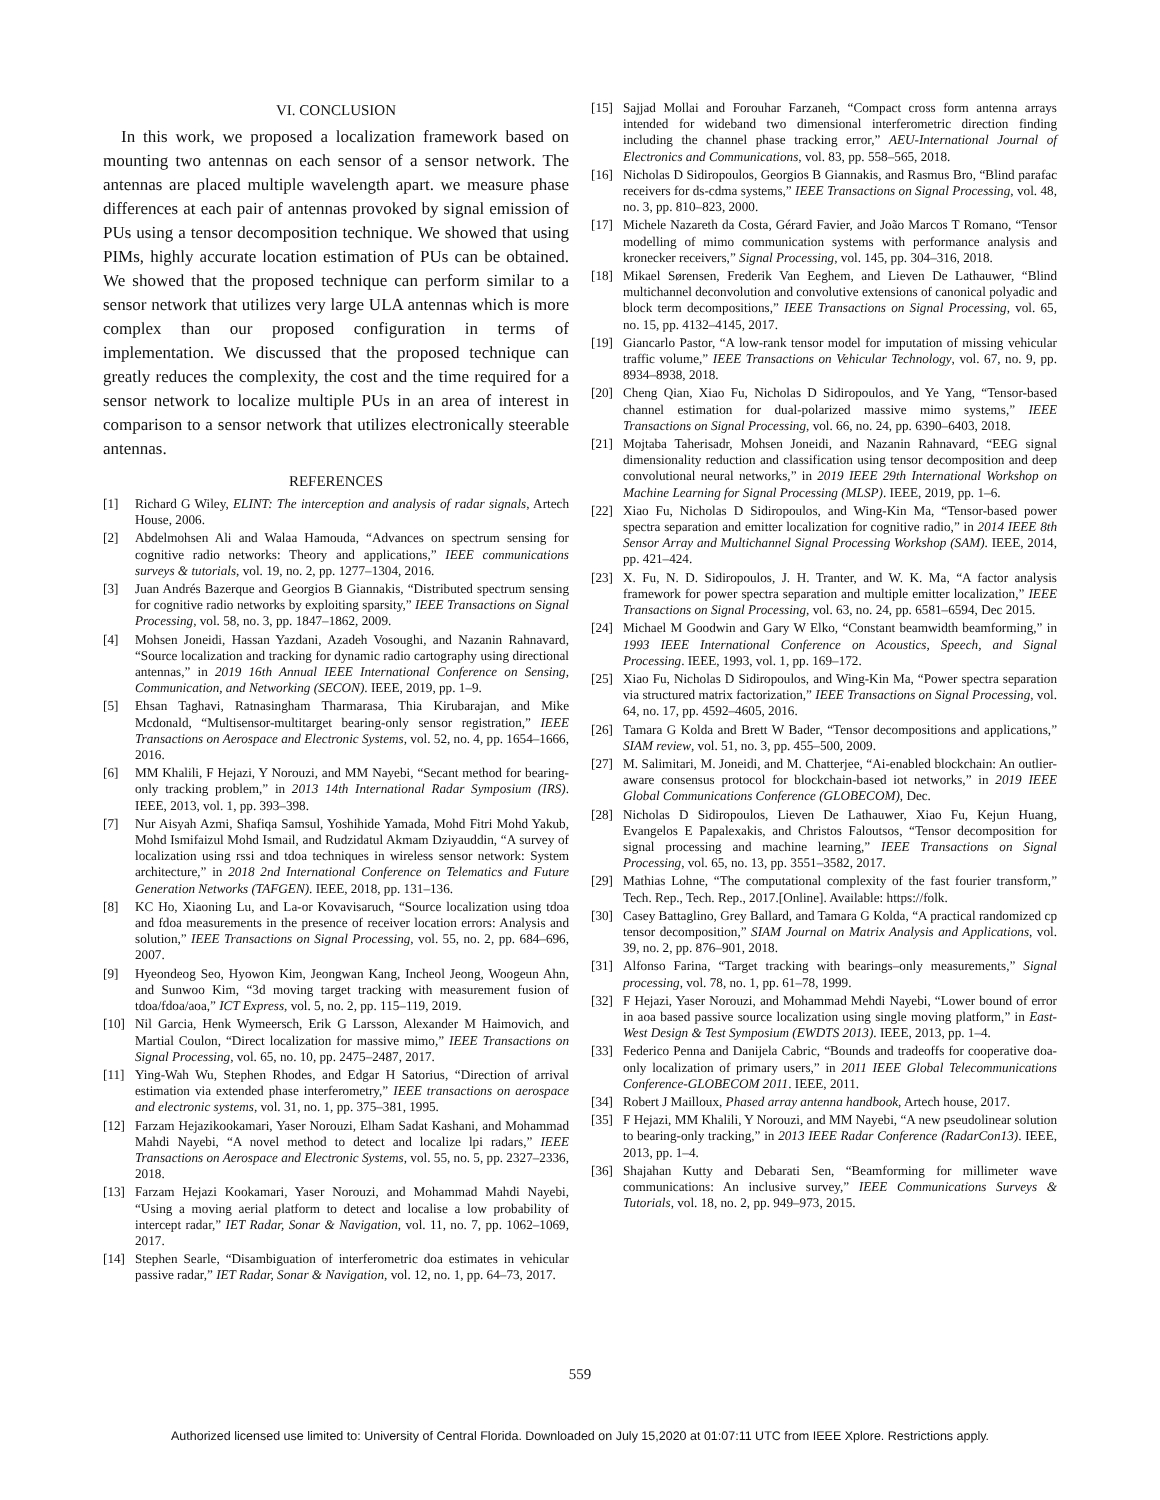VI. CONCLUSION
In this work, we proposed a localization framework based on mounting two antennas on each sensor of a sensor network. The antennas are placed multiple wavelength apart. we measure phase differences at each pair of antennas provoked by signal emission of PUs using a tensor decomposition technique. We showed that using PIMs, highly accurate location estimation of PUs can be obtained. We showed that the proposed technique can perform similar to a sensor network that utilizes very large ULA antennas which is more complex than our proposed configuration in terms of implementation. We discussed that the proposed technique can greatly reduces the complexity, the cost and the time required for a sensor network to localize multiple PUs in an area of interest in comparison to a sensor network that utilizes electronically steerable antennas.
REFERENCES
[1] Richard G Wiley, ELINT: The interception and analysis of radar signals, Artech House, 2006.
[2] Abdelmohsen Ali and Walaa Hamouda, “Advances on spectrum sensing for cognitive radio networks: Theory and applications,” IEEE communications surveys & tutorials, vol. 19, no. 2, pp. 1277–1304, 2016.
[3] Juan Andrés Bazerque and Georgios B Giannakis, “Distributed spectrum sensing for cognitive radio networks by exploiting sparsity,” IEEE Transactions on Signal Processing, vol. 58, no. 3, pp. 1847–1862, 2009.
[4] Mohsen Joneidi, Hassan Yazdani, Azadeh Vosoughi, and Nazanin Rahnavard, “Source localization and tracking for dynamic radio cartography using directional antennas,” in 2019 16th Annual IEEE International Conference on Sensing, Communication, and Networking (SECON). IEEE, 2019, pp. 1–9.
[5] Ehsan Taghavi, Ratnasingham Tharmarasa, Thia Kirubarajan, and Mike Mcdonald, “Multisensor-multitarget bearing-only sensor registration,” IEEE Transactions on Aerospace and Electronic Systems, vol. 52, no. 4, pp. 1654–1666, 2016.
[6] MM Khalili, F Hejazi, Y Norouzi, and MM Nayebi, “Secant method for bearing-only tracking problem,” in 2013 14th International Radar Symposium (IRS). IEEE, 2013, vol. 1, pp. 393–398.
[7] Nur Aisyah Azmi, Shafiqa Samsul, Yoshihide Yamada, Mohd Fitri Mohd Yakub, Mohd Ismifaizul Mohd Ismail, and Rudzidatul Akmam Dziyauddin, “A survey of localization using rssi and tdoa techniques in wireless sensor network: System architecture,” in 2018 2nd International Conference on Telematics and Future Generation Networks (TAFGEN). IEEE, 2018, pp. 131–136.
[8] KC Ho, Xiaoning Lu, and La-or Kovavisaruch, “Source localization using tdoa and fdoa measurements in the presence of receiver location errors: Analysis and solution,” IEEE Transactions on Signal Processing, vol. 55, no. 2, pp. 684–696, 2007.
[9] Hyeondeog Seo, Hyowon Kim, Jeongwan Kang, Incheol Jeong, Woogeun Ahn, and Sunwoo Kim, “3d moving target tracking with measurement fusion of tdoa/fdoa/aoa,” ICT Express, vol. 5, no. 2, pp. 115–119, 2019.
[10] Nil Garcia, Henk Wymeersch, Erik G Larsson, Alexander M Haimovich, and Martial Coulon, “Direct localization for massive mimo,” IEEE Transactions on Signal Processing, vol. 65, no. 10, pp. 2475–2487, 2017.
[11] Ying-Wah Wu, Stephen Rhodes, and Edgar H Satorius, “Direction of arrival estimation via extended phase interferometry,” IEEE transactions on aerospace and electronic systems, vol. 31, no. 1, pp. 375–381, 1995.
[12] Farzam Hejazikookamari, Yaser Norouzi, Elham Sadat Kashani, and Mohammad Mahdi Nayebi, “A novel method to detect and localize lpi radars,” IEEE Transactions on Aerospace and Electronic Systems, vol. 55, no. 5, pp. 2327–2336, 2018.
[13] Farzam Hejazi Kookamari, Yaser Norouzi, and Mohammad Mahdi Nayebi, “Using a moving aerial platform to detect and localise a low probability of intercept radar,” IET Radar, Sonar & Navigation, vol. 11, no. 7, pp. 1062–1069, 2017.
[14] Stephen Searle, “Disambiguation of interferometric doa estimates in vehicular passive radar,” IET Radar, Sonar & Navigation, vol. 12, no. 1, pp. 64–73, 2017.
[15] Sajjad Mollai and Forouhar Farzaneh, “Compact cross form antenna arrays intended for wideband two dimensional interferometric direction finding including the channel phase tracking error,” AEU-International Journal of Electronics and Communications, vol. 83, pp. 558–565, 2018.
[16] Nicholas D Sidiropoulos, Georgios B Giannakis, and Rasmus Bro, “Blind parafac receivers for ds-cdma systems,” IEEE Transactions on Signal Processing, vol. 48, no. 3, pp. 810–823, 2000.
[17] Michele Nazareth da Costa, Gérard Favier, and João Marcos T Romano, “Tensor modelling of mimo communication systems with performance analysis and kronecker receivers,” Signal Processing, vol. 145, pp. 304–316, 2018.
[18] Mikael Sørensen, Frederik Van Eeghem, and Lieven De Lathauwer, “Blind multichannel deconvolution and convolutive extensions of canonical polyadic and block term decompositions,” IEEE Transactions on Signal Processing, vol. 65, no. 15, pp. 4132–4145, 2017.
[19] Giancarlo Pastor, “A low-rank tensor model for imputation of missing vehicular traffic volume,” IEEE Transactions on Vehicular Technology, vol. 67, no. 9, pp. 8934–8938, 2018.
[20] Cheng Qian, Xiao Fu, Nicholas D Sidiropoulos, and Ye Yang, “Tensor-based channel estimation for dual-polarized massive mimo systems,” IEEE Transactions on Signal Processing, vol. 66, no. 24, pp. 6390–6403, 2018.
[21] Mojtaba Taherisadr, Mohsen Joneidi, and Nazanin Rahnavard, “EEG signal dimensionality reduction and classification using tensor decomposition and deep convolutional neural networks,” in 2019 IEEE 29th International Workshop on Machine Learning for Signal Processing (MLSP). IEEE, 2019, pp. 1–6.
[22] Xiao Fu, Nicholas D Sidiropoulos, and Wing-Kin Ma, “Tensor-based power spectra separation and emitter localization for cognitive radio,” in 2014 IEEE 8th Sensor Array and Multichannel Signal Processing Workshop (SAM). IEEE, 2014, pp. 421–424.
[23] X. Fu, N. D. Sidiropoulos, J. H. Tranter, and W. K. Ma, “A factor analysis framework for power spectra separation and multiple emitter localization,” IEEE Transactions on Signal Processing, vol. 63, no. 24, pp. 6581–6594, Dec 2015.
[24] Michael M Goodwin and Gary W Elko, “Constant beamwidth beamforming,” in 1993 IEEE International Conference on Acoustics, Speech, and Signal Processing. IEEE, 1993, vol. 1, pp. 169–172.
[25] Xiao Fu, Nicholas D Sidiropoulos, and Wing-Kin Ma, “Power spectra separation via structured matrix factorization,” IEEE Transactions on Signal Processing, vol. 64, no. 17, pp. 4592–4605, 2016.
[26] Tamara G Kolda and Brett W Bader, “Tensor decompositions and applications,” SIAM review, vol. 51, no. 3, pp. 455–500, 2009.
[27] M. Salimitari, M. Joneidi, and M. Chatterjee, “Ai-enabled blockchain: An outlier-aware consensus protocol for blockchain-based iot networks,” in 2019 IEEE Global Communications Conference (GLOBECOM), Dec.
[28] Nicholas D Sidiropoulos, Lieven De Lathauwer, Xiao Fu, Kejun Huang, Evangelos E Papalexakis, and Christos Faloutsos, “Tensor decomposition for signal processing and machine learning,” IEEE Transactions on Signal Processing, vol. 65, no. 13, pp. 3551–3582, 2017.
[29] Mathias Lohne, “The computational complexity of the fast fourier transform,” Tech. Rep., Tech. Rep., 2017.[Online]. Available: https://folk.
[30] Casey Battaglino, Grey Ballard, and Tamara G Kolda, “A practical randomized cp tensor decomposition,” SIAM Journal on Matrix Analysis and Applications, vol. 39, no. 2, pp. 876–901, 2018.
[31] Alfonso Farina, “Target tracking with bearings–only measurements,” Signal processing, vol. 78, no. 1, pp. 61–78, 1999.
[32] F Hejazi, Yaser Norouzi, and Mohammad Mehdi Nayebi, “Lower bound of error in aoa based passive source localization using single moving platform,” in East-West Design & Test Symposium (EWDTS 2013). IEEE, 2013, pp. 1–4.
[33] Federico Penna and Danijela Cabric, “Bounds and tradeoffs for cooperative doa-only localization of primary users,” in 2011 IEEE Global Telecommunications Conference-GLOBECOM 2011. IEEE, 2011.
[34] Robert J Mailloux, Phased array antenna handbook, Artech house, 2017.
[35] F Hejazi, MM Khalili, Y Norouzi, and MM Nayebi, “A new pseudolinear solution to bearing-only tracking,” in 2013 IEEE Radar Conference (RadarCon13). IEEE, 2013, pp. 1–4.
[36] Shajahan Kutty and Debarati Sen, “Beamforming for millimeter wave communications: An inclusive survey,” IEEE Communications Surveys & Tutorials, vol. 18, no. 2, pp. 949–973, 2015.
559
Authorized licensed use limited to: University of Central Florida. Downloaded on July 15,2020 at 01:07:11 UTC from IEEE Xplore. Restrictions apply.